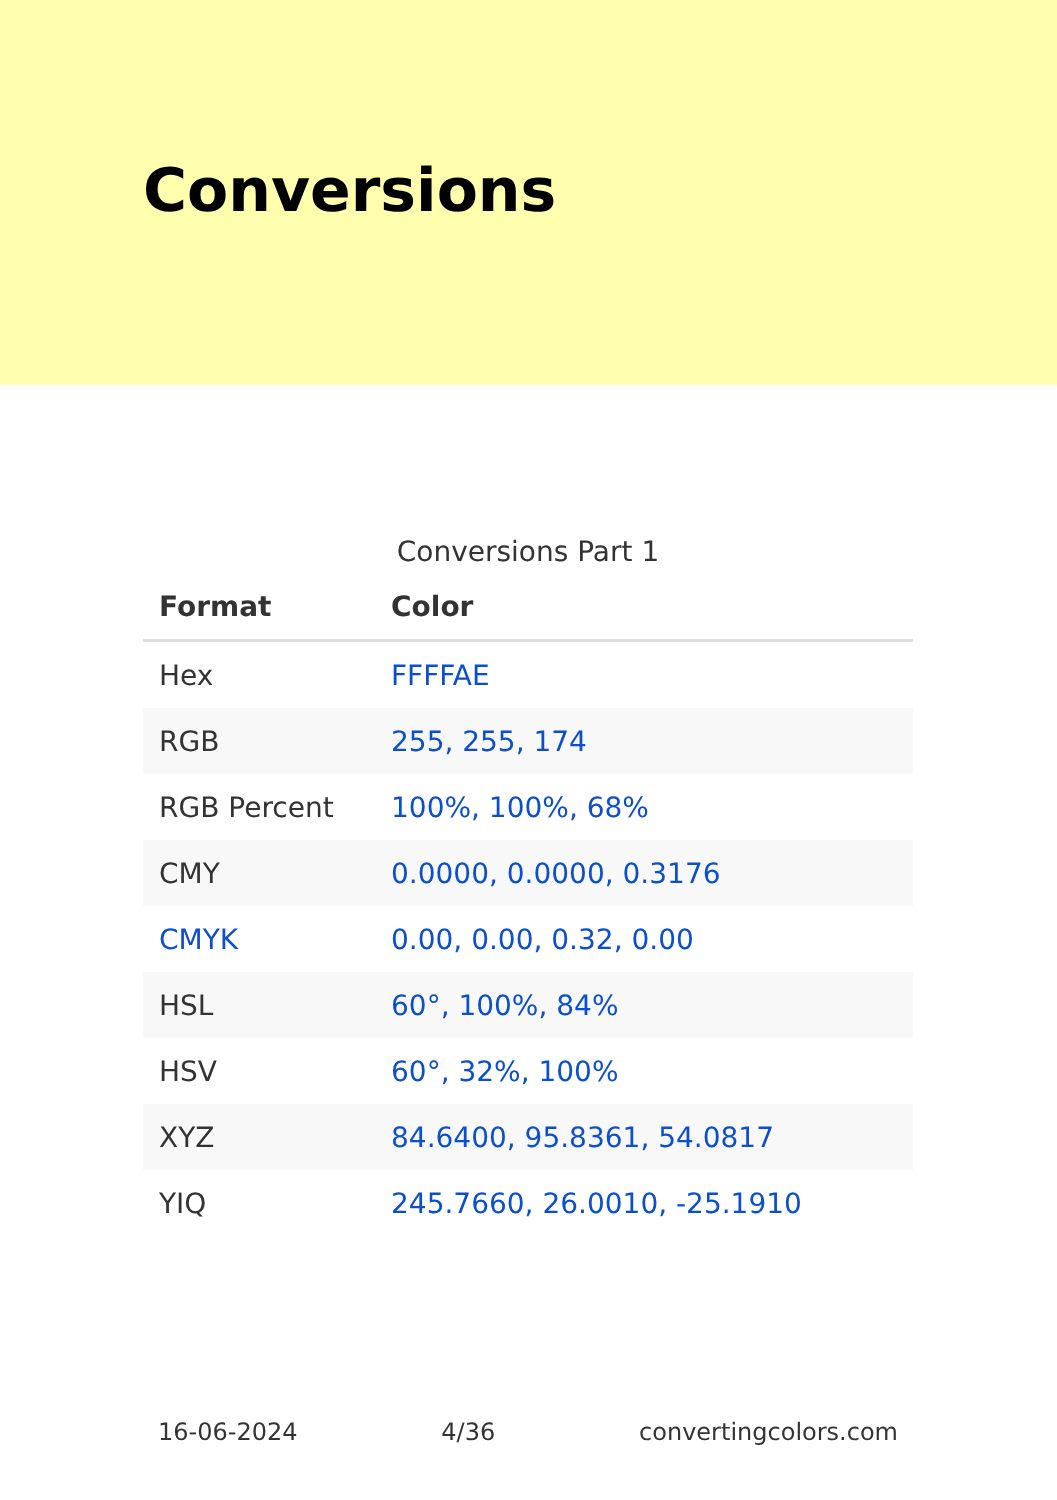Conversions
Conversions Part 1
| Format | Color |
| --- | --- |
| Hex | FFFFAE |
| RGB | 255, 255, 174 |
| RGB Percent | 100%, 100%, 68% |
| CMY | 0.0000, 0.0000, 0.3176 |
| CMYK | 0.00, 0.00, 0.32, 0.00 |
| HSL | 60°, 100%, 84% |
| HSV | 60°, 32%, 100% |
| XYZ | 84.6400, 95.8361, 54.0817 |
| YIQ | 245.7660, 26.0010, -25.1910 |
16-06-2024 4/36 convertingcolors.com